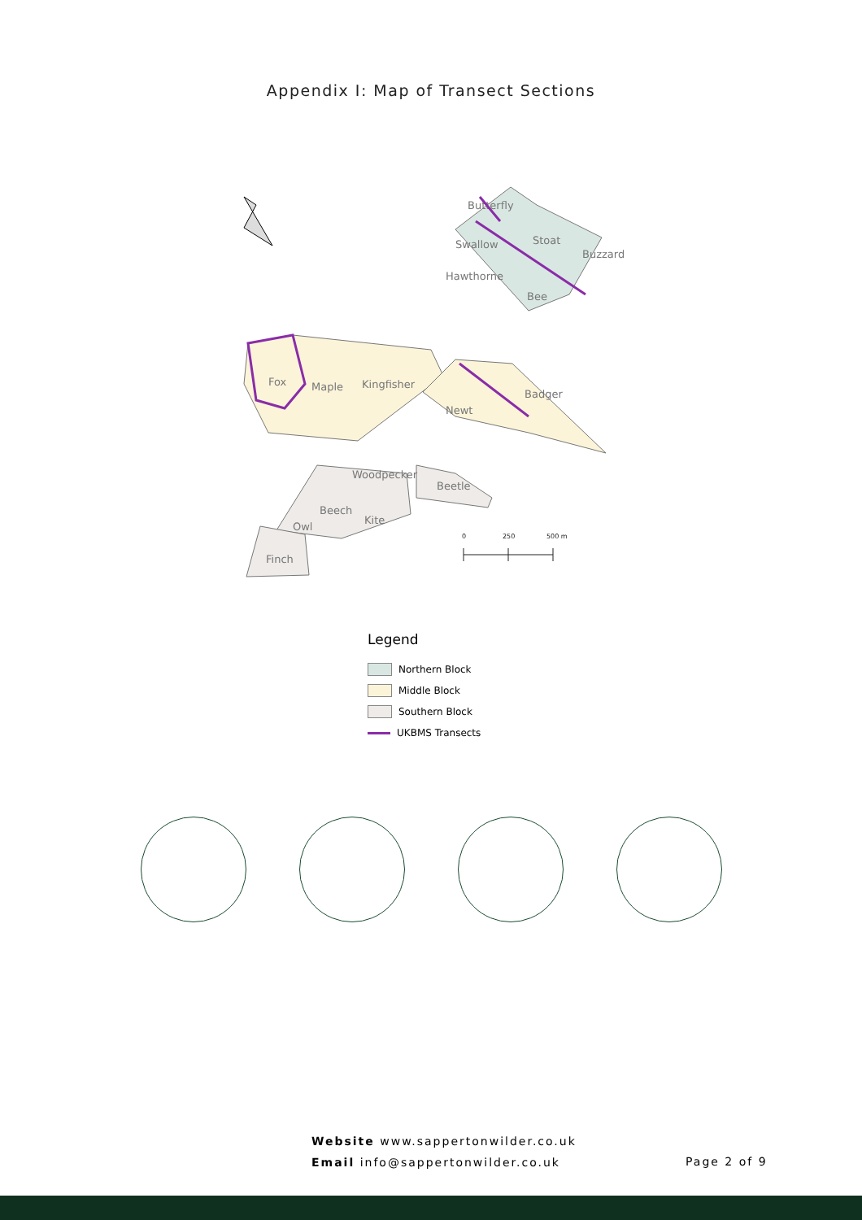Appendix I: Map of Transect Sections
Butterfly
Swallow
Stoat
Buzzard
Hawthorne
Bee
Fox
Maple
Kingfisher
Newt
Badger
Woodpecker
Beetle
Beech
Kite
Owl
Finch
0
250
500 m
Legend
Northern Block
Middle Block
Southern Block
UKBMS Transects
Website www.sappertonwilder.co.uk
Email info@sappertonwilder.co.uk
Page 2 of 9